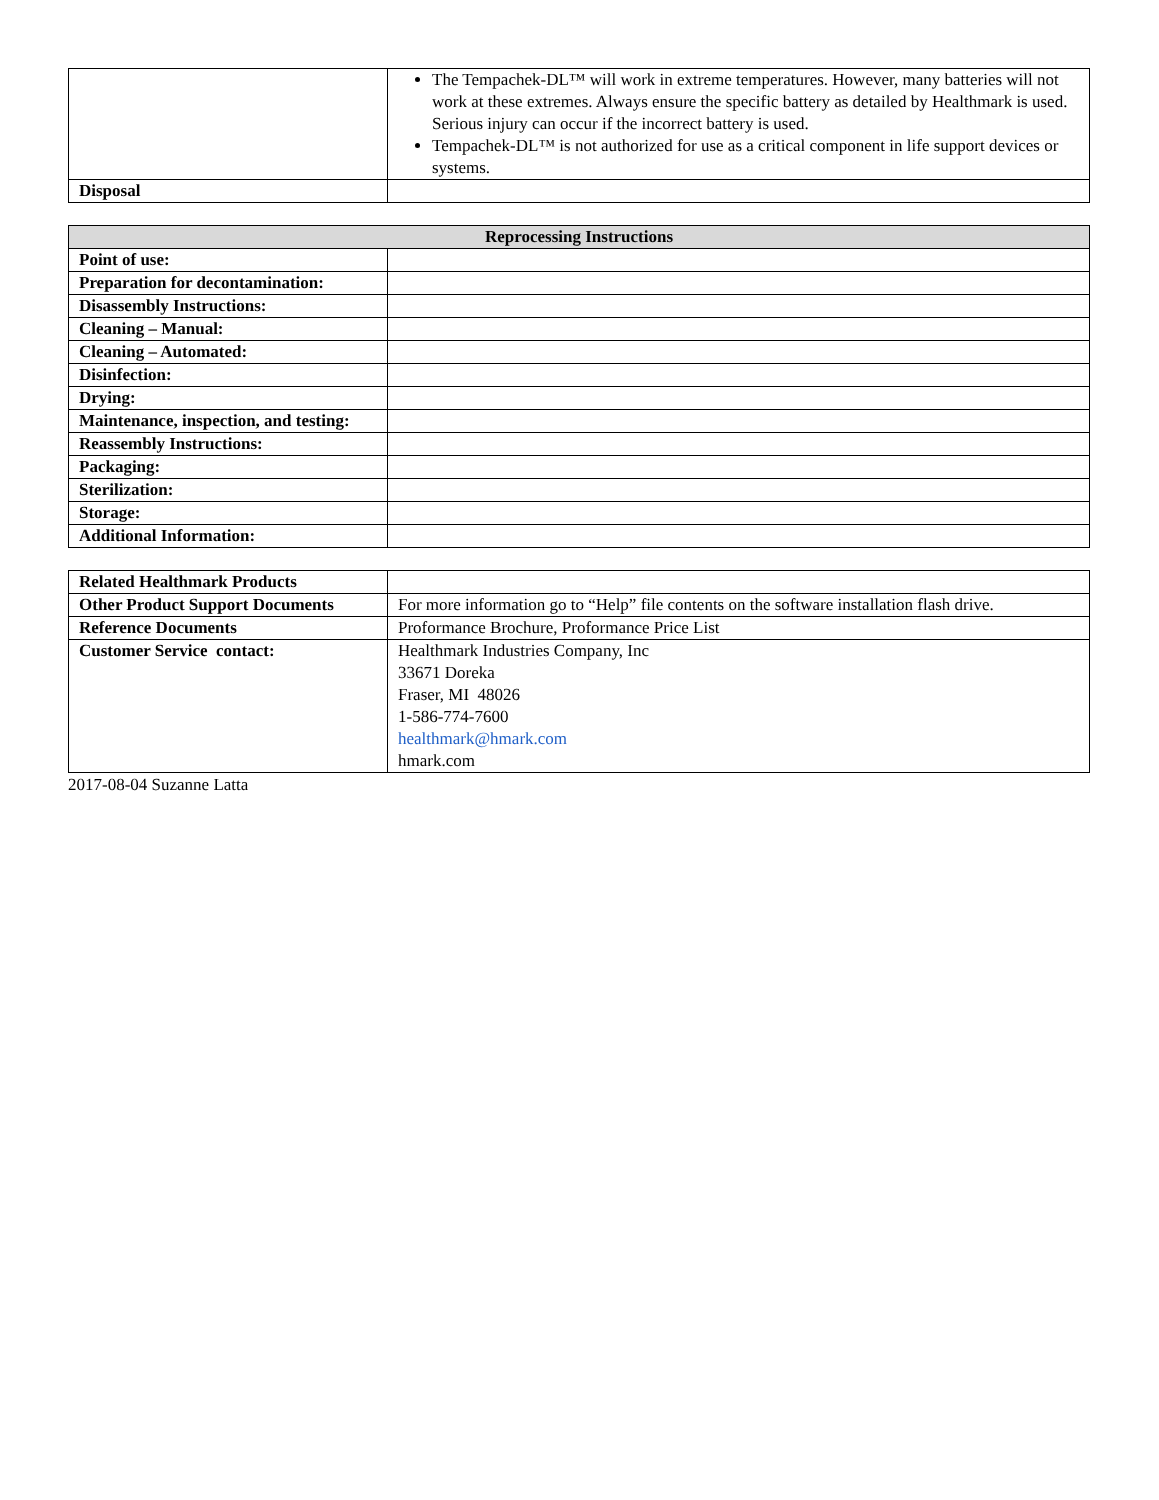| | The Tempachek-DL™ will work in extreme temperatures. However, many batteries will not work at these extremes. Always ensure the specific battery as detailed by Healthmark is used. Serious injury can occur if the incorrect battery is used. Tempachek-DL™ is not authorized for use as a critical component in life support devices or systems. |
| Disposal | |
| Reprocessing Instructions | |
| --- | --- |
| Point of use: | |
| Preparation for decontamination: | |
| Disassembly Instructions: | |
| Cleaning – Manual: | |
| Cleaning – Automated: | |
| Disinfection: | |
| Drying: | |
| Maintenance, inspection, and testing: | |
| Reassembly Instructions: | |
| Packaging: | |
| Sterilization: | |
| Storage: | |
| Additional Information: | |
| Related Healthmark Products | |
| Other Product Support Documents | For more information go to “Help” file contents on the software installation flash drive. |
| Reference Documents | Proformance Brochure, Proformance Price List |
| Customer Service contact: | Healthmark Industries Company, Inc 33671 Doreka Fraser, MI 48026 1-586-774-7600 healthmark@hmark.com hmark.com |
2017-08-04 Suzanne Latta